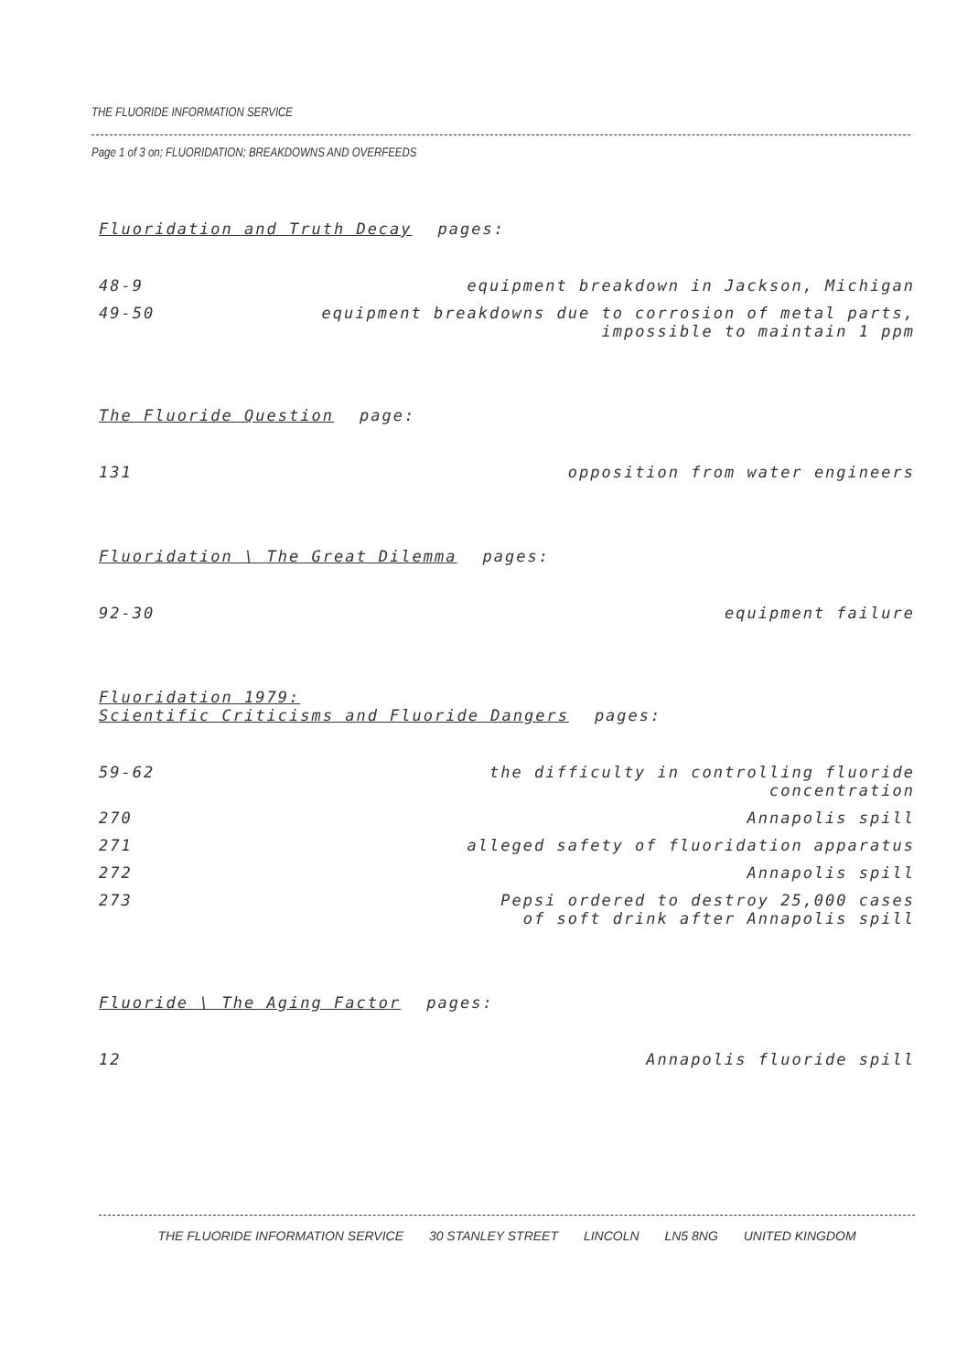THE FLUORIDE INFORMATION SERVICE
Page 1 of 3 on; FLUORIDATION; BREAKDOWNS AND OVERFEEDS
Fluoridation and Truth Decay pages:
48-9 equipment breakdown in Jackson, Michigan
49-50 equipment breakdowns due to corrosion of metal parts,
impossible to maintain 1 ppm
The Fluoride Question page:
131 opposition from water engineers
Fluoridation \ The Great Dilemma pages:
92-30 equipment failure
Fluoridation 1979:
Scientific Criticisms and Fluoride Dangers pages:
59-62 the difficulty in controlling fluoride
concentration
270 Annapolis spill
271 alleged safety of fluoridation apparatus
272 Annapolis spill
273 Pepsi ordered to destroy 25,000 cases
of soft drink after Annapolis spill
Fluoride \ The Aging Factor pages:
12 Annapolis fluoride spill
THE FLUORIDE INFORMATION SERVICE 30 STANLEY STREET LINCOLN LN5 8NG UNITED KINGDOM